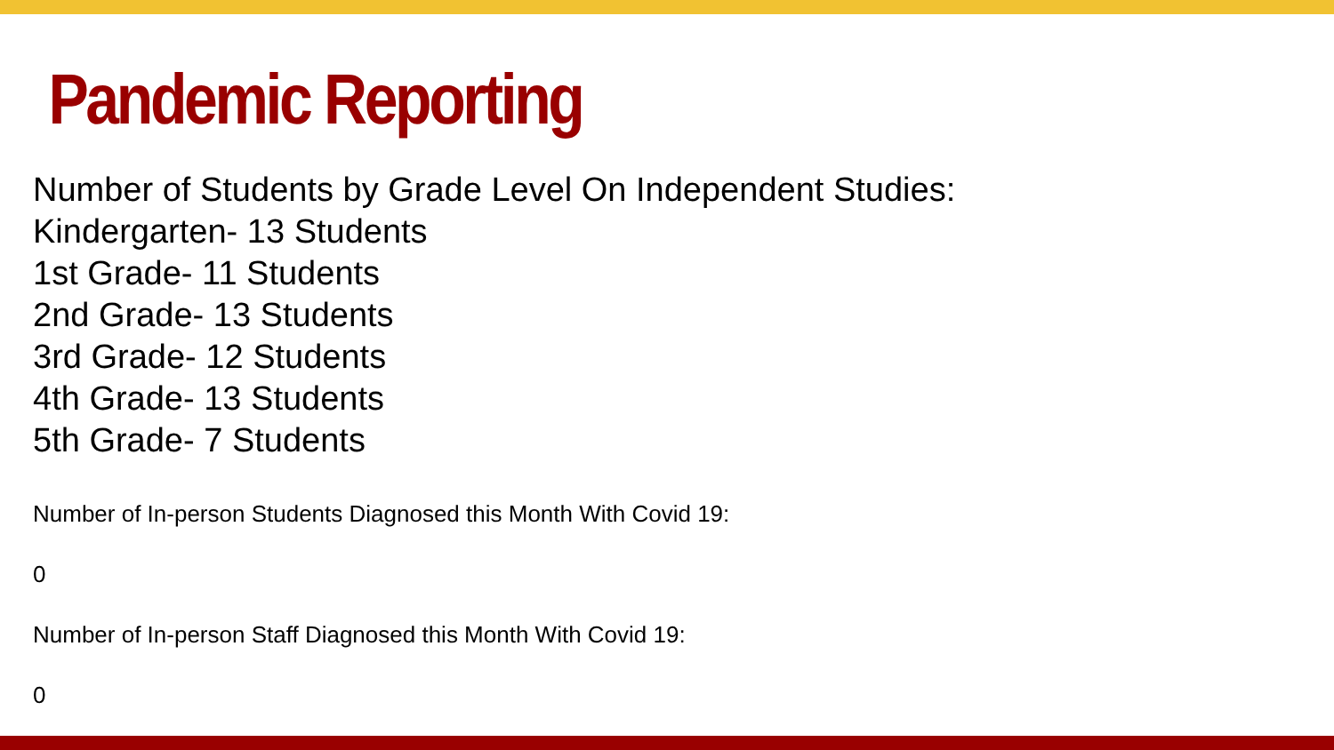Pandemic Reporting
Number of Students by Grade Level On Independent Studies:
Kindergarten- 13 Students
1st Grade- 11 Students
2nd Grade- 13 Students
3rd Grade- 12 Students
4th Grade- 13 Students
5th Grade- 7 Students
Number of In-person Students Diagnosed this Month With Covid 19:
0
Number of In-person Staff Diagnosed this Month With Covid 19:
0